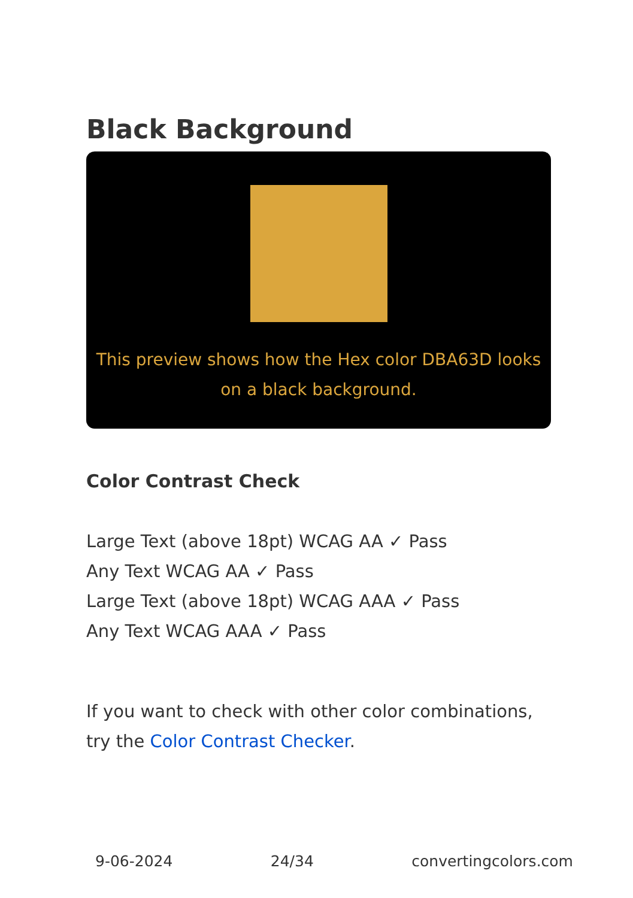Black Background
This preview shows how the Hex color DBA63D looks on a black background.
Color Contrast Check
Large Text (above 18pt) WCAG AA ✓ Pass
Any Text WCAG AA ✓ Pass
Large Text (above 18pt) WCAG AAA ✓ Pass
Any Text WCAG AAA ✓ Pass
If you want to check with other color combinations, try the Color Contrast Checker.
9-06-2024 24/34 convertingcolors.com